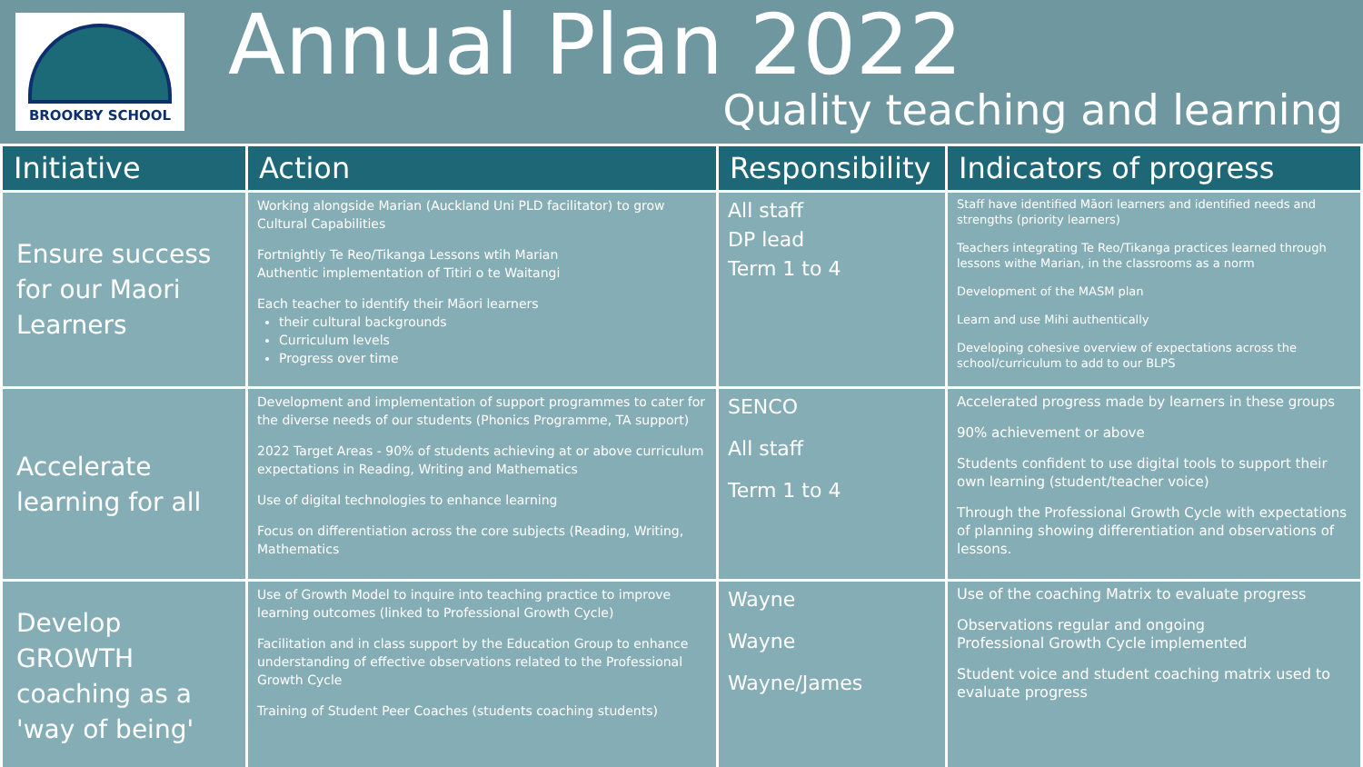BROOKBY SCHOOL
Annual Plan 2022
Quality teaching and learning
| Initiative | Action | Responsibility | Indicators of progress |
| --- | --- | --- | --- |
| Ensure success for our Maori Learners | Working alongside Marian (Auckland Uni PLD facilitator) to grow Cultural Capabilities Fortnightly Te Reo/Tikanga Lessons wtih Marian Authentic implementation of Titiri o te Waitangi Each teacher to identify their Māori learners their cultural backgrounds Curriculum levels Progress over time | All staff DP lead Term 1 to 4 | Staff have identified Māori learners and identified needs and strengths (priority learners) Teachers integrating Te Reo/Tikanga practices learned through lessons withe Marian, in the classrooms as a norm Development of the MASM plan Learn and use Mihi authentically Developing cohesive overview of expectations across the school/curriculum to add to our BLPS |
| Accelerate learning for all | Development and implementation of support programmes to cater for the diverse needs of our students (Phonics Programme, TA support) 2022 Target Areas - 90% of students achieving at or above curriculum expectations in Reading, Writing and Mathematics Use of digital technologies to enhance learning Focus on differentiation across the core subjects (Reading, Writing, Mathematics | SENCO All staff Term 1 to 4 | Accelerated progress made by learners in these groups 90% achievement or above Students confident to use digital tools to support their own learning (student/teacher voice) Through the Professional Growth Cycle with expectations of planning showing differentiation and observations of lessons. |
| Develop GROWTH coaching as a 'way of being' | Use of Growth Model to inquire into teaching practice to improve learning outcomes (linked to Professional Growth Cycle) Facilitation and in class support by the Education Group to enhance understanding of effective observations related to the Professional Growth Cycle Training of Student Peer Coaches (students coaching students) | Wayne Wayne Wayne/James | Use of the coaching Matrix to evaluate progress Observations regular and ongoing Professional Growth Cycle implemented Student voice and student coaching matrix used to evaluate progress |